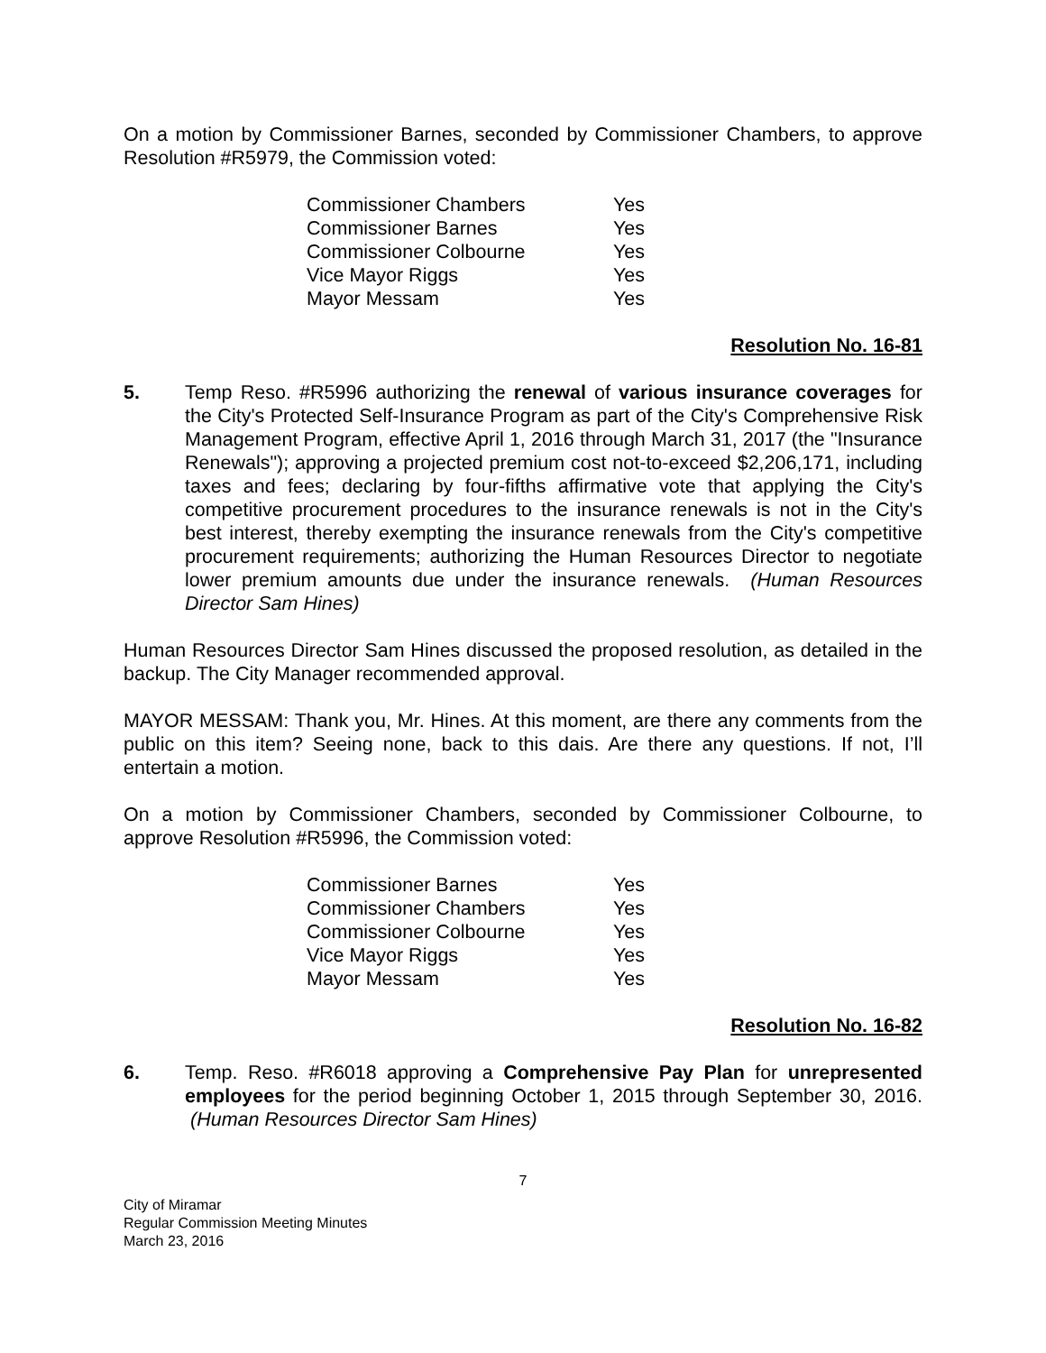On a motion by Commissioner Barnes, seconded by Commissioner Chambers, to approve Resolution #R5979, the Commission voted:
| Commissioner Chambers | Yes |
| Commissioner Barnes | Yes |
| Commissioner Colbourne | Yes |
| Vice Mayor Riggs | Yes |
| Mayor Messam | Yes |
Resolution No. 16-81
5. Temp Reso. #R5996 authorizing the renewal of various insurance coverages for the City's Protected Self-Insurance Program as part of the City's Comprehensive Risk Management Program, effective April 1, 2016 through March 31, 2017 (the "Insurance Renewals"); approving a projected premium cost not-to-exceed $2,206,171, including taxes and fees; declaring by four-fifths affirmative vote that applying the City's competitive procurement procedures to the insurance renewals is not in the City's best interest, thereby exempting the insurance renewals from the City's competitive procurement requirements; authorizing the Human Resources Director to negotiate lower premium amounts due under the insurance renewals. (Human Resources Director Sam Hines)
Human Resources Director Sam Hines discussed the proposed resolution, as detailed in the backup. The City Manager recommended approval.
MAYOR MESSAM: Thank you, Mr. Hines. At this moment, are there any comments from the public on this item? Seeing none, back to this dais. Are there any questions. If not, I’ll entertain a motion.
On a motion by Commissioner Chambers, seconded by Commissioner Colbourne, to approve Resolution #R5996, the Commission voted:
| Commissioner Barnes | Yes |
| Commissioner Chambers | Yes |
| Commissioner Colbourne | Yes |
| Vice Mayor Riggs | Yes |
| Mayor Messam | Yes |
Resolution No. 16-82
6. Temp. Reso. #R6018 approving a Comprehensive Pay Plan for unrepresented employees for the period beginning October 1, 2015 through September 30, 2016. (Human Resources Director Sam Hines)
7
City of Miramar
Regular Commission Meeting Minutes
March 23, 2016